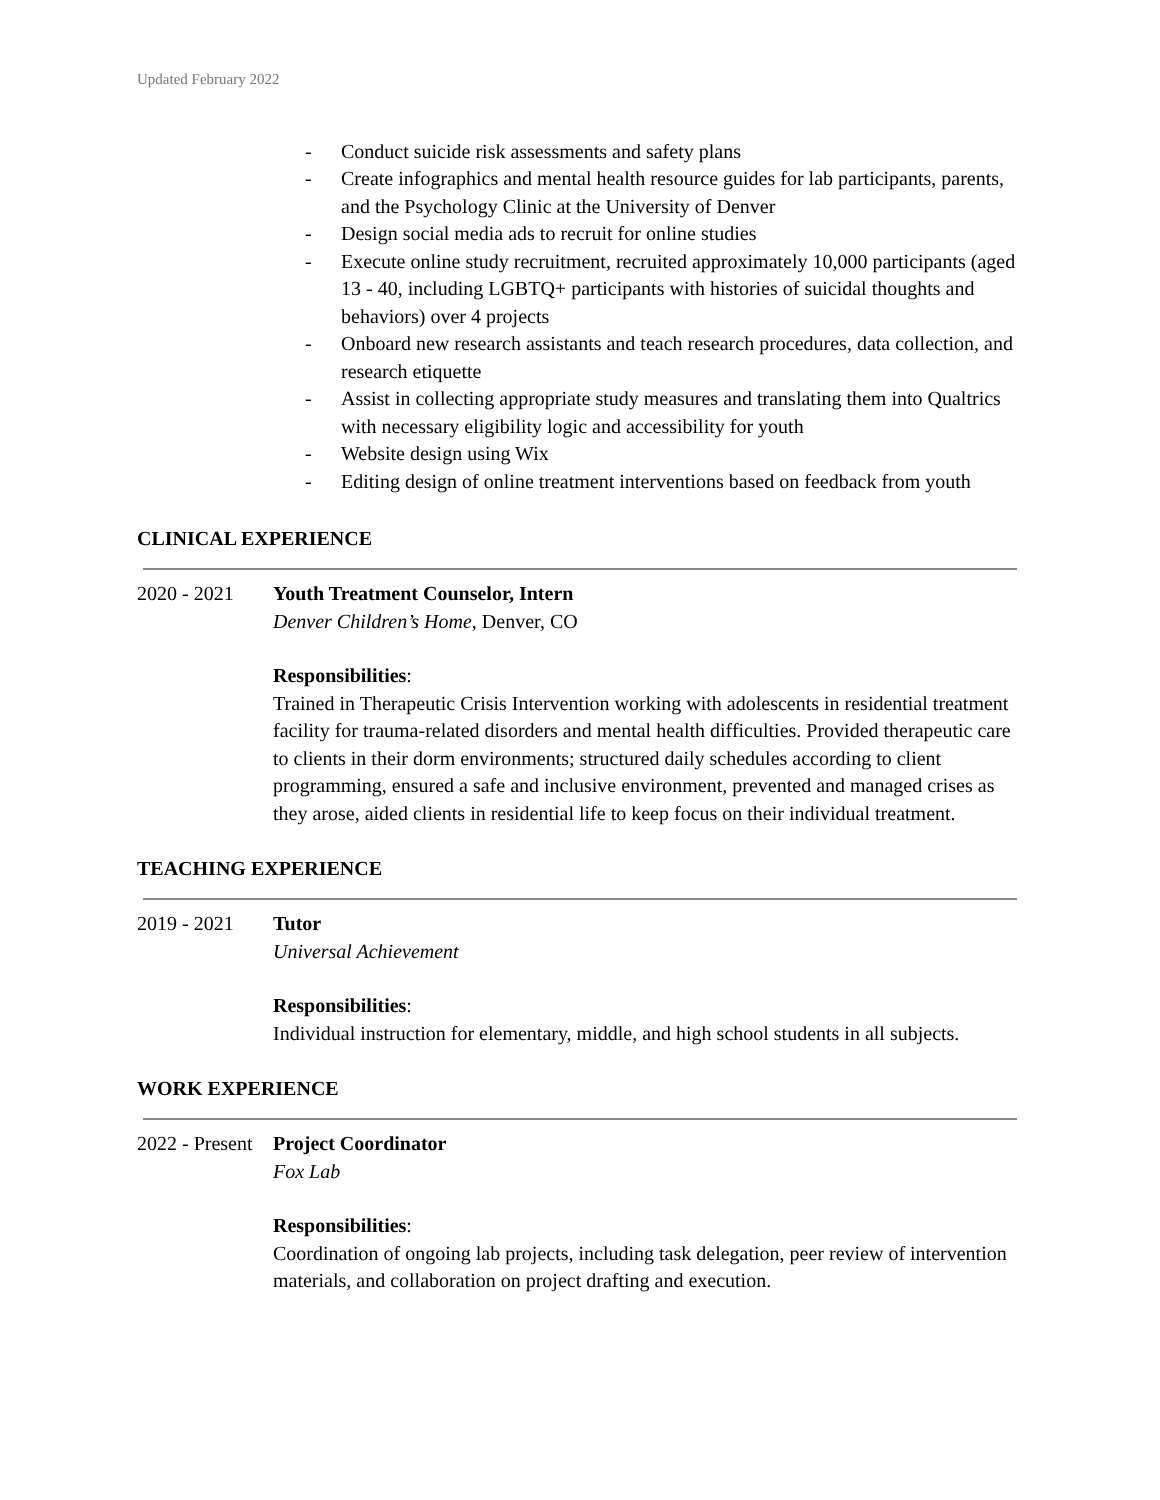Updated February 2022
- Conduct suicide risk assessments and safety plans
- Create infographics and mental health resource guides for lab participants, parents, and the Psychology Clinic at the University of Denver
- Design social media ads to recruit for online studies
- Execute online study recruitment, recruited approximately 10,000 participants (aged 13 - 40, including LGBTQ+ participants with histories of suicidal thoughts and behaviors) over 4 projects
- Onboard new research assistants and teach research procedures, data collection, and research etiquette
- Assist in collecting appropriate study measures and translating them into Qualtrics with necessary eligibility logic and accessibility for youth
- Website design using Wix
- Editing design of online treatment interventions based on feedback from youth
CLINICAL EXPERIENCE
2020 - 2021 Youth Treatment Counselor, Intern
Denver Children’s Home, Denver, CO
Responsibilities:
Trained in Therapeutic Crisis Intervention working with adolescents in residential treatment facility for trauma-related disorders and mental health difficulties. Provided therapeutic care to clients in their dorm environments; structured daily schedules according to client programming, ensured a safe and inclusive environment, prevented and managed crises as they arose, aided clients in residential life to keep focus on their individual treatment.
TEACHING EXPERIENCE
2019 - 2021 Tutor
Universal Achievement
Responsibilities:
Individual instruction for elementary, middle, and high school students in all subjects.
WORK EXPERIENCE
2022 - Present
Project Coordinator
Fox Lab
Responsibilities:
Coordination of ongoing lab projects, including task delegation, peer review of intervention materials, and collaboration on project drafting and execution.